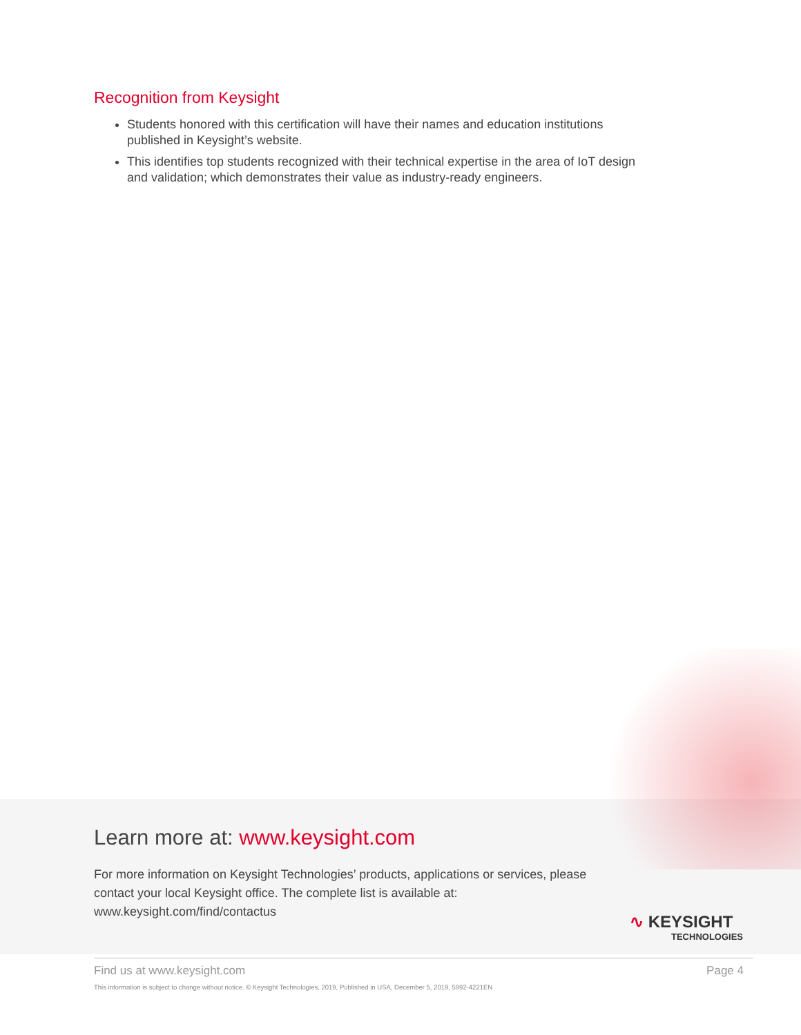Recognition from Keysight
Students honored with this certification will have their names and education institutions published in Keysight’s website.
This identifies top students recognized with their technical expertise in the area of IoT design and validation; which demonstrates their value as industry-ready engineers.
Learn more at: www.keysight.com
For more information on Keysight Technologies’ products, applications or services, please contact your local Keysight office. The complete list is available at: www.keysight.com/find/contactus
∿ KEYSIGHT
TECHNOLOGIES
Find us at www.keysight.com Page 4
This information is subject to change without notice. © Keysight Technologies, 2019, Published in USA, December 5, 2019, 5992-4221EN